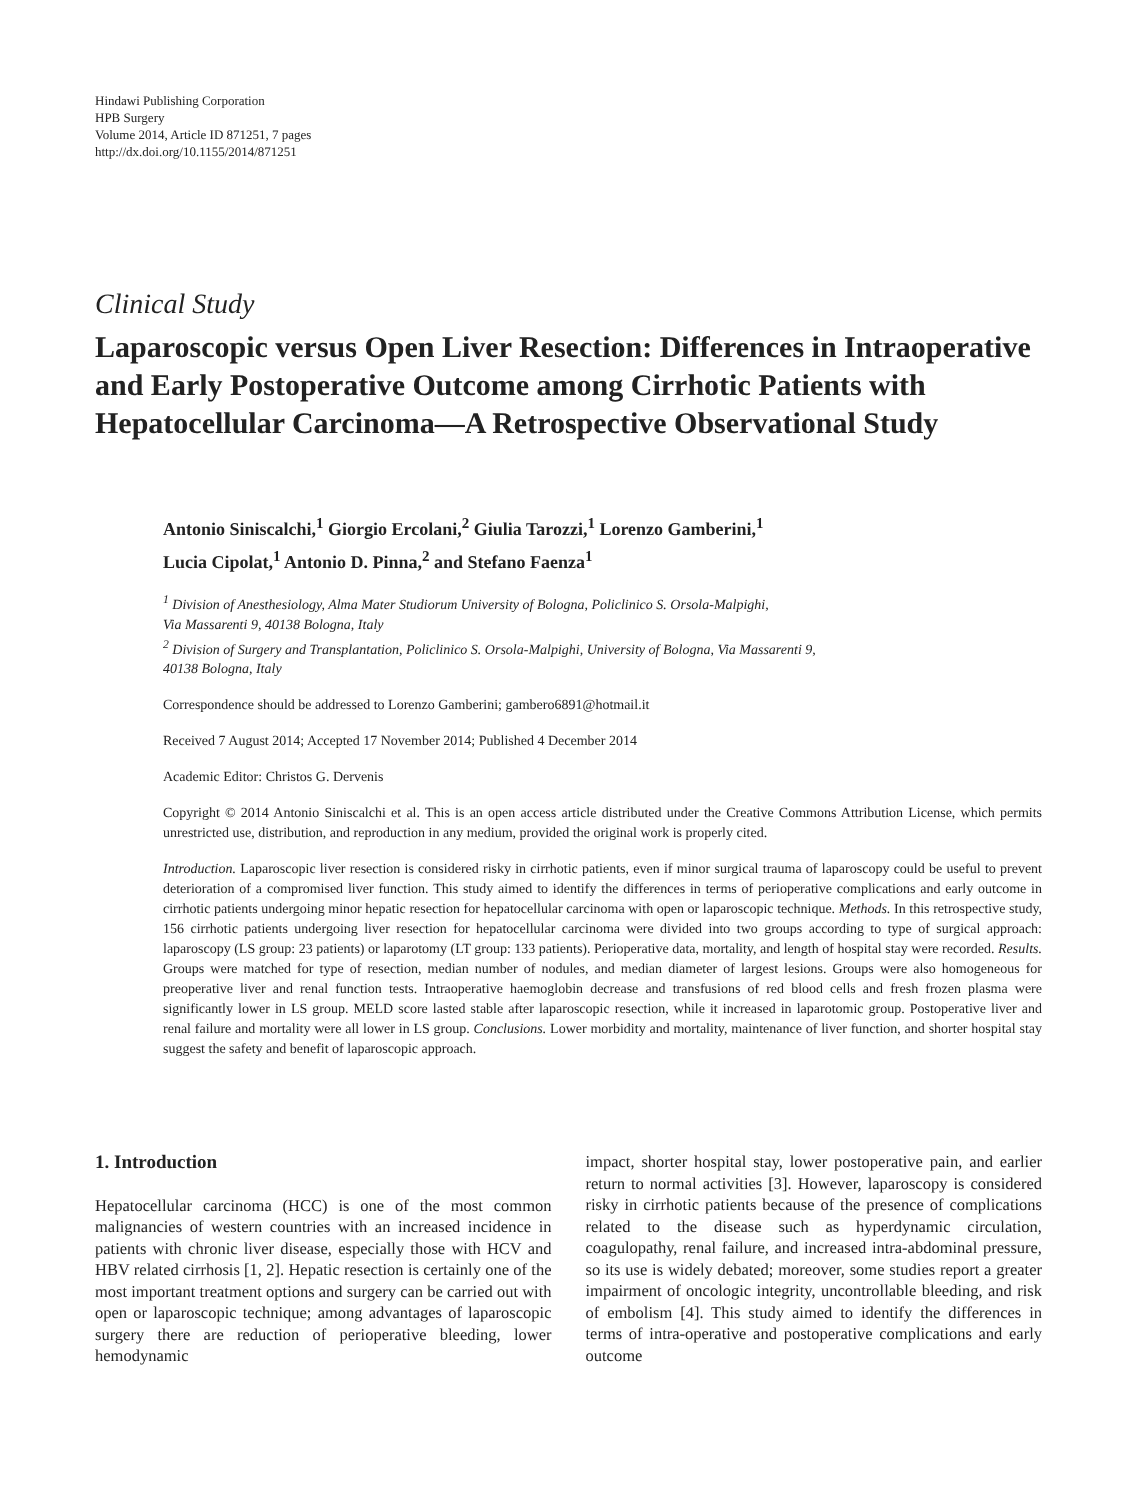Hindawi Publishing Corporation
HPB Surgery
Volume 2014, Article ID 871251, 7 pages
http://dx.doi.org/10.1155/2014/871251
Clinical Study
Laparoscopic versus Open Liver Resection: Differences in Intraoperative and Early Postoperative Outcome among Cirrhotic Patients with Hepatocellular Carcinoma—A Retrospective Observational Study
Antonio Siniscalchi,<sup>1</sup> Giorgio Ercolani,<sup>2</sup> Giulia Tarozzi,<sup>1</sup> Lorenzo Gamberini,<sup>1</sup>
Lucia Cipolat,<sup>1</sup> Antonio D. Pinna,<sup>2</sup> and Stefano Faenza<sup>1</sup>
<sup>1</sup> Division of Anesthesiology, Alma Mater Studiorum University of Bologna, Policlinico S. Orsola-Malpighi,
Via Massarenti 9, 40138 Bologna, Italy
<sup>2</sup> Division of Surgery and Transplantation, Policlinico S. Orsola-Malpighi, University of Bologna, Via Massarenti 9,
40138 Bologna, Italy
Correspondence should be addressed to Lorenzo Gamberini; gambero6891@hotmail.it
Received 7 August 2014; Accepted 17 November 2014; Published 4 December 2014
Academic Editor: Christos G. Dervenis
Copyright © 2014 Antonio Siniscalchi et al. This is an open access article distributed under the Creative Commons Attribution License, which permits unrestricted use, distribution, and reproduction in any medium, provided the original work is properly cited.
Introduction. Laparoscopic liver resection is considered risky in cirrhotic patients, even if minor surgical trauma of laparoscopy could be useful to prevent deterioration of a compromised liver function. This study aimed to identify the differences in terms of perioperative complications and early outcome in cirrhotic patients undergoing minor hepatic resection for hepatocellular carcinoma with open or laparoscopic technique. Methods. In this retrospective study, 156 cirrhotic patients undergoing liver resection for hepatocellular carcinoma were divided into two groups according to type of surgical approach: laparoscopy (LS group: 23 patients) or laparotomy (LT group: 133 patients). Perioperative data, mortality, and length of hospital stay were recorded. Results. Groups were matched for type of resection, median number of nodules, and median diameter of largest lesions. Groups were also homogeneous for preoperative liver and renal function tests. Intraoperative haemoglobin decrease and transfusions of red blood cells and fresh frozen plasma were significantly lower in LS group. MELD score lasted stable after laparoscopic resection, while it increased in laparotomic group. Postoperative liver and renal failure and mortality were all lower in LS group. Conclusions. Lower morbidity and mortality, maintenance of liver function, and shorter hospital stay suggest the safety and benefit of laparoscopic approach.
1. Introduction
Hepatocellular carcinoma (HCC) is one of the most common malignancies of western countries with an increased incidence in patients with chronic liver disease, especially those with HCV and HBV related cirrhosis [1, 2]. Hepatic resection is certainly one of the most important treatment options and surgery can be carried out with open or laparoscopic technique; among advantages of laparoscopic surgery there are reduction of perioperative bleeding, lower hemodynamic
impact, shorter hospital stay, lower postoperative pain, and earlier return to normal activities [3]. However, laparoscopy is considered risky in cirrhotic patients because of the presence of complications related to the disease such as hyperdynamic circulation, coagulopathy, renal failure, and increased intra-abdominal pressure, so its use is widely debated; moreover, some studies report a greater impairment of oncologic integrity, uncontrollable bleeding, and risk of embolism [4]. This study aimed to identify the differences in terms of intra-operative and postoperative complications and early outcome